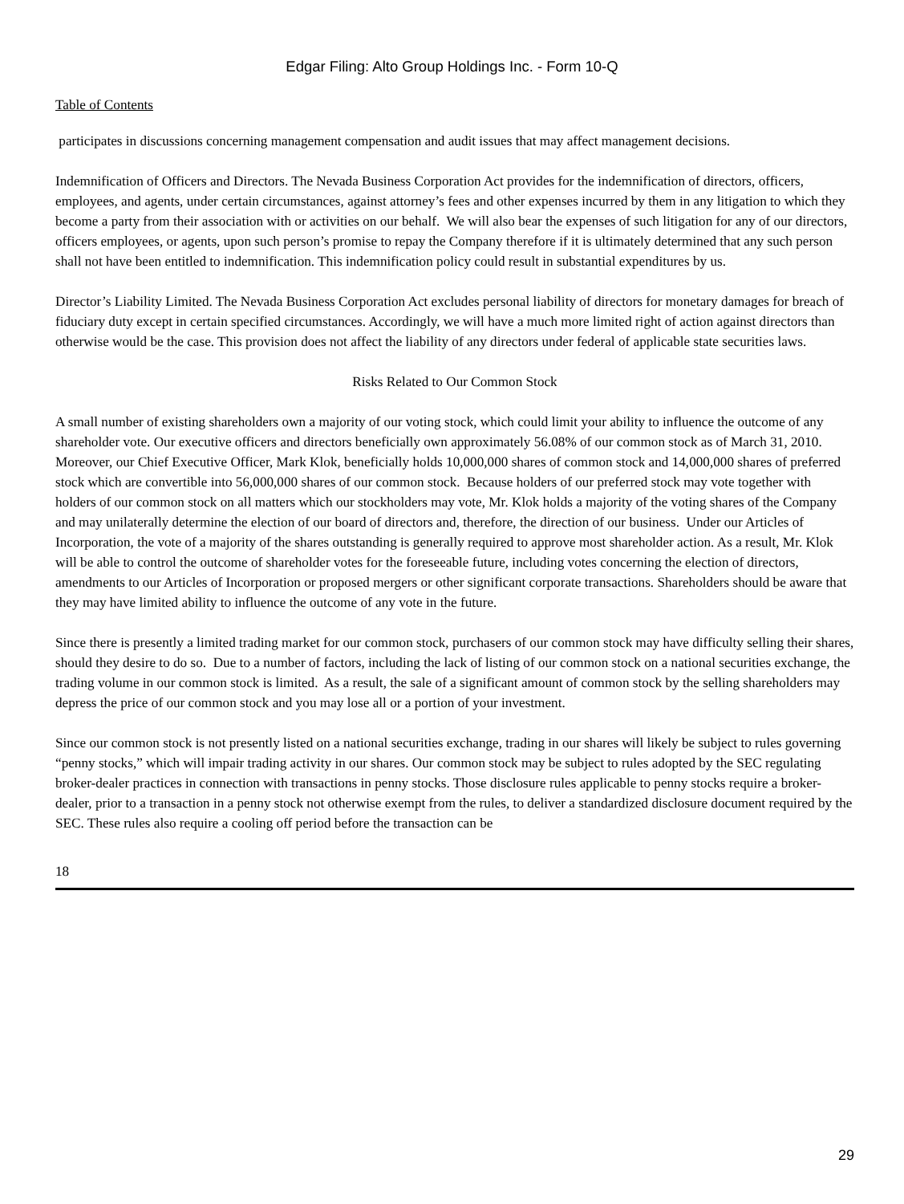Edgar Filing: Alto Group Holdings Inc. - Form 10-Q
Table of Contents
participates in discussions concerning management compensation and audit issues that may affect management decisions.
Indemnification of Officers and Directors. The Nevada Business Corporation Act provides for the indemnification of directors, officers, employees, and agents, under certain circumstances, against attorney’s fees and other expenses incurred by them in any litigation to which they become a party from their association with or activities on our behalf. We will also bear the expenses of such litigation for any of our directors, officers employees, or agents, upon such person’s promise to repay the Company therefore if it is ultimately determined that any such person shall not have been entitled to indemnification. This indemnification policy could result in substantial expenditures by us.
Director’s Liability Limited. The Nevada Business Corporation Act excludes personal liability of directors for monetary damages for breach of fiduciary duty except in certain specified circumstances. Accordingly, we will have a much more limited right of action against directors than otherwise would be the case. This provision does not affect the liability of any directors under federal of applicable state securities laws.
Risks Related to Our Common Stock
A small number of existing shareholders own a majority of our voting stock, which could limit your ability to influence the outcome of any shareholder vote. Our executive officers and directors beneficially own approximately 56.08% of our common stock as of March 31, 2010. Moreover, our Chief Executive Officer, Mark Klok, beneficially holds 10,000,000 shares of common stock and 14,000,000 shares of preferred stock which are convertible into 56,000,000 shares of our common stock. Because holders of our preferred stock may vote together with holders of our common stock on all matters which our stockholders may vote, Mr. Klok holds a majority of the voting shares of the Company and may unilaterally determine the election of our board of directors and, therefore, the direction of our business. Under our Articles of Incorporation, the vote of a majority of the shares outstanding is generally required to approve most shareholder action. As a result, Mr. Klok will be able to control the outcome of shareholder votes for the foreseeable future, including votes concerning the election of directors, amendments to our Articles of Incorporation or proposed mergers or other significant corporate transactions. Shareholders should be aware that they may have limited ability to influence the outcome of any vote in the future.
Since there is presently a limited trading market for our common stock, purchasers of our common stock may have difficulty selling their shares, should they desire to do so. Due to a number of factors, including the lack of listing of our common stock on a national securities exchange, the trading volume in our common stock is limited. As a result, the sale of a significant amount of common stock by the selling shareholders may depress the price of our common stock and you may lose all or a portion of your investment.
Since our common stock is not presently listed on a national securities exchange, trading in our shares will likely be subject to rules governing “penny stocks,” which will impair trading activity in our shares. Our common stock may be subject to rules adopted by the SEC regulating broker-dealer practices in connection with transactions in penny stocks. Those disclosure rules applicable to penny stocks require a broker-dealer, prior to a transaction in a penny stock not otherwise exempt from the rules, to deliver a standardized disclosure document required by the SEC. These rules also require a cooling off period before the transaction can be
18
29